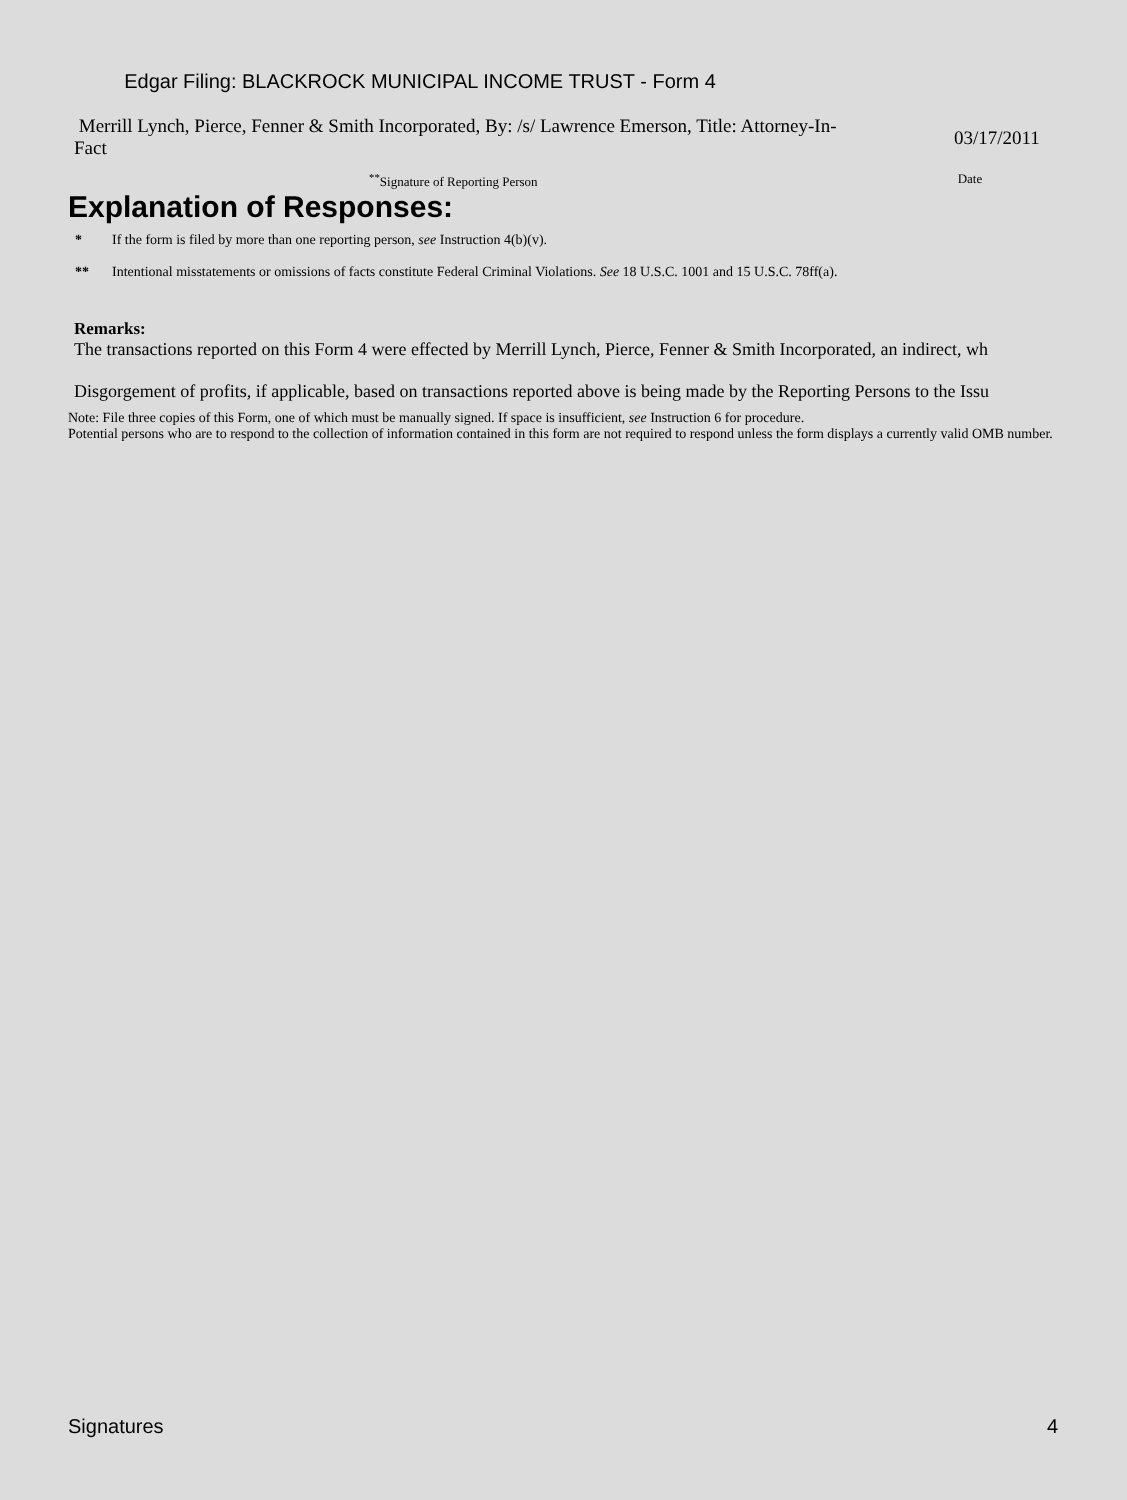Edgar Filing: BLACKROCK MUNICIPAL INCOME TRUST - Form 4
Merrill Lynch, Pierce, Fenner & Smith Incorporated, By: /s/ Lawrence Emerson, Title: Attorney-In-Fact
03/17/2011
<sup>**</sup> Signature of Reporting Person Date
Explanation of Responses:
* If the form is filed by more than one reporting person, see Instruction 4(b)(v).
** Intentional misstatements or omissions of facts constitute Federal Criminal Violations. See 18 U.S.C. 1001 and 15 U.S.C. 78ff(a).
Remarks:
The transactions reported on this Form 4 were effected by Merrill Lynch, Pierce, Fenner & Smith Incorporated, an indirect, wh
Disgorgement of profits, if applicable, based on transactions reported above is being made by the Reporting Persons to the Issu
Note: File three copies of this Form, one of which must be manually signed. If space is insufficient, see Instruction 6 for procedure.
Potential persons who are to respond to the collection of information contained in this form are not required to respond unless the form displays a currently valid OMB number.
Signatures 4